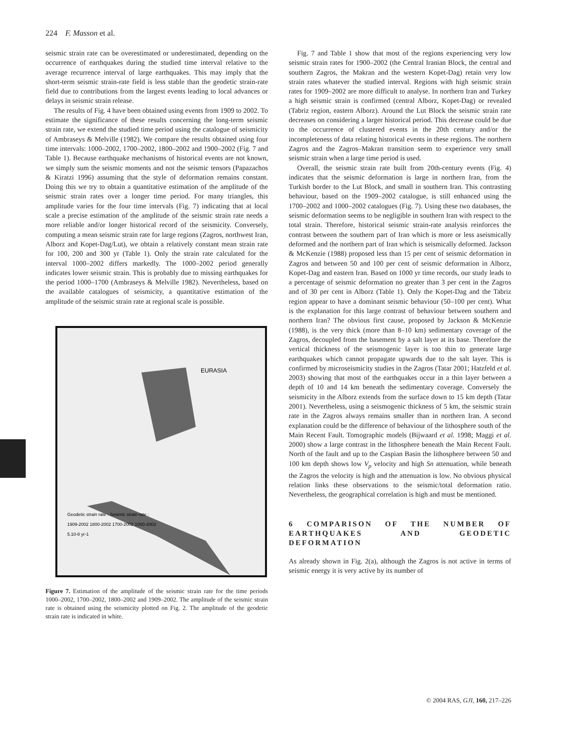224 F. Masson et al.
seismic strain rate can be overestimated or underestimated, depending on the occurrence of earthquakes during the studied time interval relative to the average recurrence interval of large earthquakes. This may imply that the short-term seismic strain-rate field is less stable than the geodetic strain-rate field due to contributions from the largest events leading to local advances or delays in seismic strain release.
The results of Fig. 4 have been obtained using events from 1909 to 2002. To estimate the significance of these results concerning the long-term seismic strain rate, we extend the studied time period using the catalogue of seismicity of Ambraseys & Melville (1982). We compare the results obtained using four time intervals: 1000–2002, 1700–2002, 1800–2002 and 1900–2002 (Fig. 7 and Table 1). Because earthquake mechanisms of historical events are not known, we simply sum the seismic moments and not the seismic tensors (Papazachos & Kiratzi 1996) assuming that the style of deformation remains constant. Doing this we try to obtain a quantitative estimation of the amplitude of the seismic strain rates over a longer time period. For many triangles, this amplitude varies for the four time intervals (Fig. 7) indicating that at local scale a precise estimation of the amplitude of the seismic strain rate needs a more reliable and/or longer historical record of the seismicity. Conversely, computing a mean seismic strain rate for large regions (Zagros, northwest Iran, Alborz and Kopet-Dag/Lut), we obtain a relatively constant mean strain rate for 100, 200 and 300 yr (Table 1). Only the strain rate calculated for the interval 1000–2002 differs markedly. The 1000–2002 period generally indicates lower seismic strain. This is probably due to missing earthquakes for the period 1000–1700 (Ambraseys & Melville 1982). Nevertheless, based on the available catalogues of seismicity, a quantitative estimation of the amplitude of the seismic strain rate at regional scale is possible.
EURASIA
Geodetic strain rate : Seismic strain rate :
1909-2002 1800-2002 1700-2002 1000-2002
5.10-8 yr-1
Figure 7. Estimation of the amplitude of the seismic strain rate for the time periods 1000–2002, 1700–2002, 1800–2002 and 1909–2002. The amplitude of the seismic strain rate is obtained using the seismicity plotted on Fig. 2. The amplitude of the geodetic strain rate is indicated in white.
Fig. 7 and Table 1 show that most of the regions experiencing very low seismic strain rates for 1900–2002 (the Central Iranian Block, the central and southern Zagros, the Makran and the western Kopet-Dag) retain very low strain rates whatever the studied interval. Regions with high seismic strain rates for 1909–2002 are more difficult to analyse. In northern Iran and Turkey a high seismic strain is confirmed (central Alborz, Kopet-Dag) or revealed (Tabriz region, eastern Alborz). Around the Lut Block the seismic strain rate decreases on considering a larger historical period. This decrease could be due to the occurrence of clustered events in the 20th century and/or the incompleteness of data relating historical events in these regions. The northern Zagros and the Zagros–Makran transition seem to experience very small seismic strain when a large time period is used.
Overall, the seismic strain rate built from 20th-century events (Fig. 4) indicates that the seismic deformation is large in northern Iran, from the Turkish border to the Lut Block, and small in southern Iran. This contrasting behaviour, based on the 1909–2002 catalogue, is still enhanced using the 1700–2002 and 1000–2002 catalogues (Fig. 7). Using these two databases, the seismic deformation seems to be negligible in southern Iran with respect to the total strain. Therefore, historical seismic strain-rate analysis reinforces the contrast between the southern part of Iran which is more or less aseismically deformed and the northern part of Iran which is seismically deformed. Jackson & McKenzie (1988) proposed less than 15 per cent of seismic deformation in Zagros and between 50 and 100 per cent of seismic deformation in Alborz, Kopet-Dag and eastern Iran. Based on 1000 yr time records, our study leads to a percentage of seismic deformation no greater than 3 per cent in the Zagros and of 30 per cent in Alborz (Table 1). Only the Kopet-Dag and the Tabriz region appear to have a dominant seismic behaviour (50–100 per cent). What is the explanation for this large contrast of behaviour between southern and northern Iran? The obvious first cause, proposed by Jackson & McKenzie (1988), is the very thick (more than 8–10 km) sedimentary coverage of the Zagros, decoupled from the basement by a salt layer at its base. Therefore the vertical thickness of the seismogenic layer is too thin to generate large earthquakes which cannot propagate upwards due to the salt layer. This is confirmed by microseismicity studies in the Zagros (Tatar 2001; Hatzfeld et al. 2003) showing that most of the earthquakes occur in a thin layer between a depth of 10 and 14 km beneath the sedimentary coverage. Conversely the seismicity in the Alborz extends from the surface down to 15 km depth (Tatar 2001). Nevertheless, using a seismogenic thickness of 5 km, the seismic strain rate in the Zagros always remains smaller than in northern Iran. A second explanation could be the difference of behaviour of the lithosphere south of the Main Recent Fault. Tomographic models (Bijwaard et al. 1998; Maggi et al. 2000) show a large contrast in the lithosphere beneath the Main Recent Fault. North of the fault and up to the Caspian Basin the lithosphere between 50 and 100 km depth shows low V<sub>p</sub> velocity and high Sn attenuation, while beneath the Zagros the velocity is high and the attenuation is low. No obvious physical relation links these observations to the seismic/total deformation ratio. Nevertheless, the geographical correlation is high and must be mentioned.
6 COMPARISON OF THE NUMBER OF EARTHQUAKES AND GEODETIC DEFORMATION
As already shown in Fig. 2(a), although the Zagros is not active in terms of seismic energy it is very active by its number of
© 2004 RAS, GJI, 160, 217–226